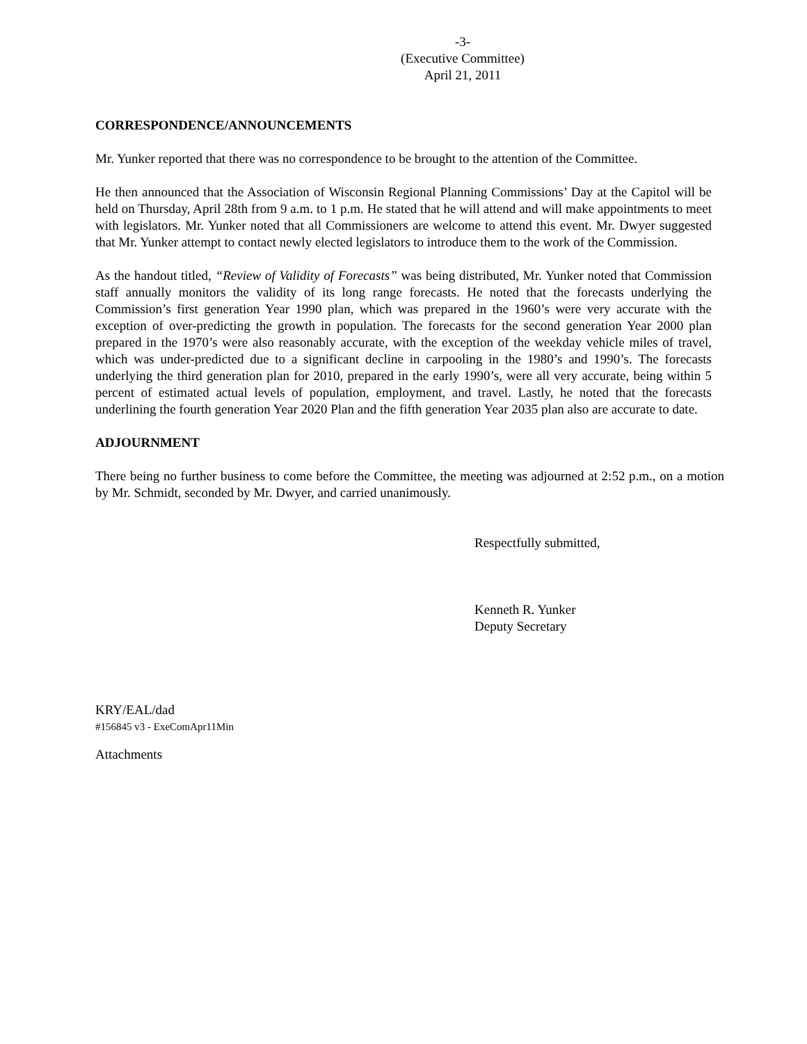-3-
(Executive Committee)
April 21, 2011
CORRESPONDENCE/ANNOUNCEMENTS
Mr. Yunker reported that there was no correspondence to be brought to the attention of the Committee.
He then announced that the Association of Wisconsin Regional Planning Commissions’ Day at the Capitol will be held on Thursday, April 28th from 9 a.m. to 1 p.m. He stated that he will attend and will make appointments to meet with legislators. Mr. Yunker noted that all Commissioners are welcome to attend this event. Mr. Dwyer suggested that Mr. Yunker attempt to contact newly elected legislators to introduce them to the work of the Commission.
As the handout titled, “Review of Validity of Forecasts” was being distributed, Mr. Yunker noted that Commission staff annually monitors the validity of its long range forecasts. He noted that the forecasts underlying the Commission’s first generation Year 1990 plan, which was prepared in the 1960’s were very accurate with the exception of over-predicting the growth in population. The forecasts for the second generation Year 2000 plan prepared in the 1970’s were also reasonably accurate, with the exception of the weekday vehicle miles of travel, which was under-predicted due to a significant decline in carpooling in the 1980’s and 1990’s. The forecasts underlying the third generation plan for 2010, prepared in the early 1990’s, were all very accurate, being within 5 percent of estimated actual levels of population, employment, and travel. Lastly, he noted that the forecasts underlining the fourth generation Year 2020 Plan and the fifth generation Year 2035 plan also are accurate to date.
ADJOURNMENT
There being no further business to come before the Committee, the meeting was adjourned at 2:52 p.m., on a motion by Mr. Schmidt, seconded by Mr. Dwyer, and carried unanimously.
Respectfully submitted,
Kenneth R. Yunker
Deputy Secretary
KRY/EAL/dad
#156845 v3 - ExeComApr11Min
Attachments